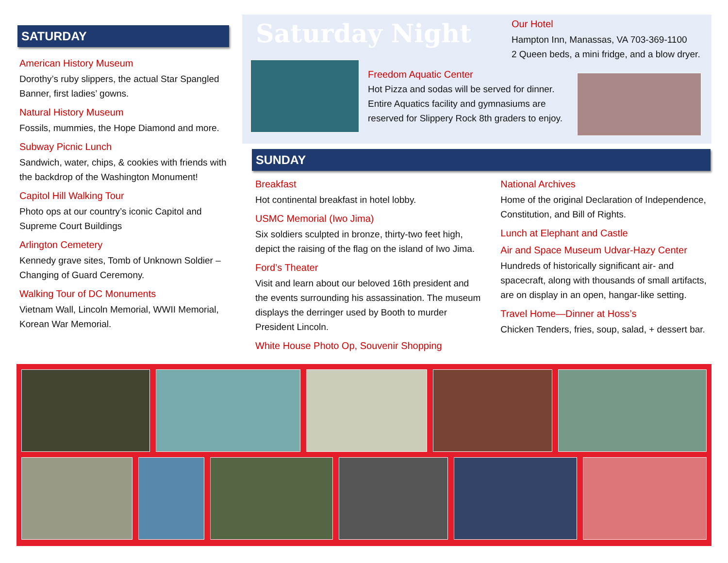SATURDAY
American History Museum
Dorothy’s ruby slippers, the actual Star Spangled Banner, first ladies’ gowns.
Natural History Museum
Fossils, mummies, the Hope Diamond and more.
Subway Picnic Lunch
Sandwich, water, chips, & cookies with friends with the backdrop of the Washington Monument!
Capitol Hill Walking Tour
Photo ops at our country’s iconic Capitol and Supreme Court Buildings
Arlington Cemetery
Kennedy grave sites, Tomb of Unknown Soldier – Changing of Guard Ceremony.
Walking Tour of DC Monuments
Vietnam Wall, Lincoln Memorial, WWII Memorial, Korean War Memorial.
Saturday Night
Our Hotel
Hampton Inn, Manassas, VA 703-369-1100
2 Queen beds, a mini fridge, and a blow dryer.
Freedom Aquatic Center
Hot Pizza and sodas will be served for dinner. Entire Aquatics facility and gymnasiums are reserved for Slippery Rock 8th graders to enjoy.
SUNDAY
Breakfast
Hot continental breakfast in hotel lobby.
USMC Memorial (Iwo Jima)
Six soldiers sculpted in bronze, thirty-two feet high, depict the raising of the flag on the island of Iwo Jima.
Ford’s Theater
Visit and learn about our beloved 16th president and the events surrounding his assassination. The museum displays the derringer used by Booth to murder President Lincoln.
White House Photo Op, Souvenir Shopping
National Archives
Home of the original Declaration of Independence, Constitution, and Bill of Rights.
Lunch at Elephant and Castle
Air and Space Museum Udvar-Hazy Center
Hundreds of historically significant air- and spacecraft, along with thousands of small artifacts, are on display in an open, hangar-like setting.
Travel Home—Dinner at Hoss’s
Chicken Tenders, fries, soup, salad, + dessert bar.